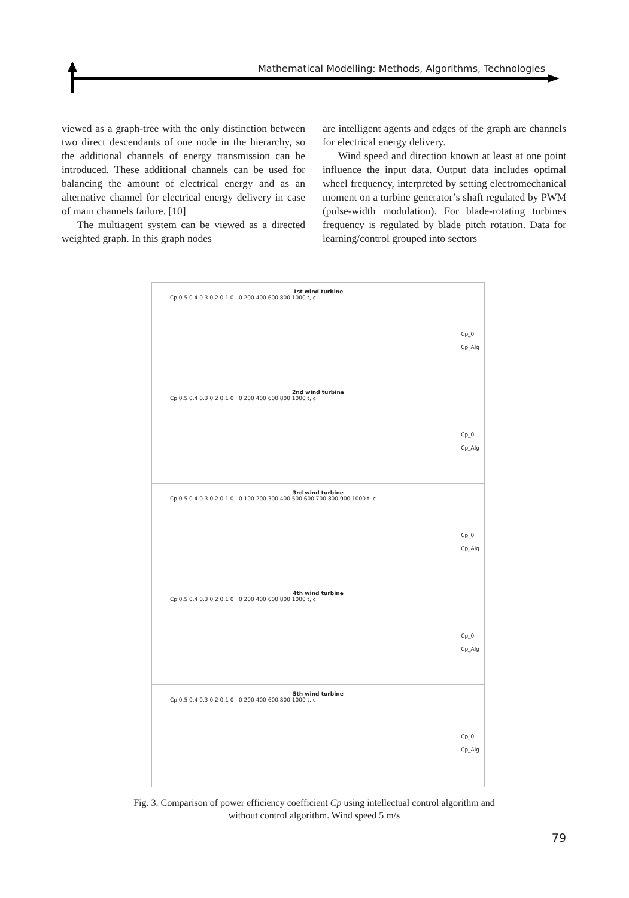Mathematical Modelling: Methods, Algorithms, Technologies
viewed as a graph-tree with the only distinction between two direct descendants of one node in the hierarchy, so the additional channels of energy transmission can be introduced. These additional channels can be used for balancing the amount of electrical energy and as an alternative channel for electrical energy delivery in case of main channels failure. [10]
The multiagent system can be viewed as a directed weighted graph. In this graph nodes
are intelligent agents and edges of the graph are channels for electrical energy delivery.
Wind speed and direction known at least at one point influence the input data. Output data includes optimal wheel frequency, interpreted by setting electromechanical moment on a turbine generator’s shaft regulated by PWM (pulse-width modulation). For blade-rotating turbines frequency is regulated by blade pitch rotation. Data for learning/control grouped into sectors
1st wind turbine
Cp_0
Cp_Alg
Cp 0.5 0.4 0.3 0.2 0.1 0 0 200 400 600 800 1000 t, c
2nd wind turbine
Cp_0
Cp_Alg
Cp 0.5 0.4 0.3 0.2 0.1 0 0 200 400 600 800 1000 t, c
3rd wind turbine
Cp_0
Cp_Alg
Cp 0.5 0.4 0.3 0.2 0.1 0 0 100 200 300 400 500 600 700 800 900 1000 t, c
4th wind turbine
Cp_0
Cp_Alg
Cp 0.5 0.4 0.3 0.2 0.1 0 0 200 400 600 800 1000 t, c
5th wind turbine
Cp_0
Cp_Alg
Cp 0.5 0.4 0.3 0.2 0.1 0 0 200 400 600 800 1000 t, c
Fig. 3. Comparison of power efficiency coefficient Cp using intellectual control algorithm and without control algorithm. Wind speed 5 m/s
79